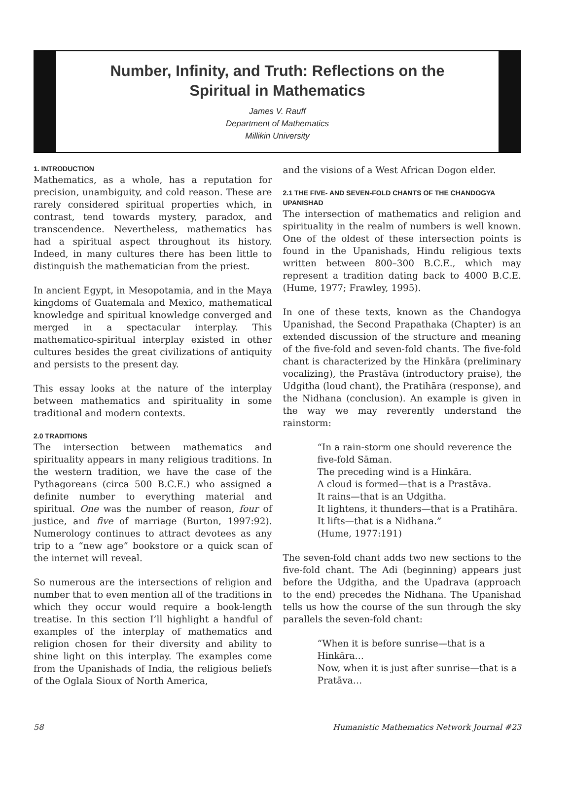Number, Infinity, and Truth: Reflections on the Spiritual in Mathematics
James V. Rauff
Department of Mathematics
Millikin University
1. INTRODUCTION
Mathematics, as a whole, has a reputation for precision, unambiguity, and cold reason. These are rarely considered spiritual properties which, in contrast, tend towards mystery, paradox, and transcendence. Nevertheless, mathematics has had a spiritual aspect throughout its history. Indeed, in many cultures there has been little to distinguish the mathematician from the priest.
In ancient Egypt, in Mesopotamia, and in the Maya kingdoms of Guatemala and Mexico, mathematical knowledge and spiritual knowledge converged and merged in a spectacular interplay. This mathematico-spiritual interplay existed in other cultures besides the great civilizations of antiquity and persists to the present day.
This essay looks at the nature of the interplay between mathematics and spirituality in some traditional and modern contexts.
2.0 TRADITIONS
The intersection between mathematics and spirituality appears in many religious traditions. In the western tradition, we have the case of the Pythagoreans (circa 500 B.C.E.) who assigned a definite number to everything material and spiritual. One was the number of reason, four of justice, and five of marriage (Burton, 1997:92). Numerology continues to attract devotees as any trip to a “new age” bookstore or a quick scan of the internet will reveal.
So numerous are the intersections of religion and number that to even mention all of the traditions in which they occur would require a book-length treatise. In this section I’ll highlight a handful of examples of the interplay of mathematics and religion chosen for their diversity and ability to shine light on this interplay. The examples come from the Upanishads of India, the religious beliefs of the Oglala Sioux of North America,
and the visions of a West African Dogon elder.
2.1 THE FIVE- AND SEVEN-FOLD CHANTS OF THE CHANDOGYA UPANISHAD
The intersection of mathematics and religion and spirituality in the realm of numbers is well known. One of the oldest of these intersection points is found in the Upanishads, Hindu religious texts written between 800–300 B.C.E., which may represent a tradition dating back to 4000 B.C.E. (Hume, 1977; Frawley, 1995).
In one of these texts, known as the Chandogya Upanishad, the Second Prapathaka (Chapter) is an extended discussion of the structure and meaning of the five-fold and seven-fold chants. The five-fold chant is characterized by the Hinkāra (preliminary vocalizing), the Prastāva (introductory praise), the Udgitha (loud chant), the Pratihāra (response), and the Nidhana (conclusion). An example is given in the way we may reverently understand the rainstorm:
“In a rain-storm one should reverence the five-fold Sāman.
The preceding wind is a Hinkāra.
A cloud is formed—that is a Prastāva.
It rains—that is an Udgitha.
It lightens, it thunders—that is a Pratihāra.
It lifts—that is a Nidhana.”
(Hume, 1977:191)
The seven-fold chant adds two new sections to the five-fold chant. The Adi (beginning) appears just before the Udgitha, and the Upadrava (approach to the end) precedes the Nidhana. The Upanishad tells us how the course of the sun through the sky parallels the seven-fold chant:
“When it is before sunrise—that is a Hinkāra…
Now, when it is just after sunrise—that is a Pratāva…
58 Humanistic Mathematics Network Journal #23